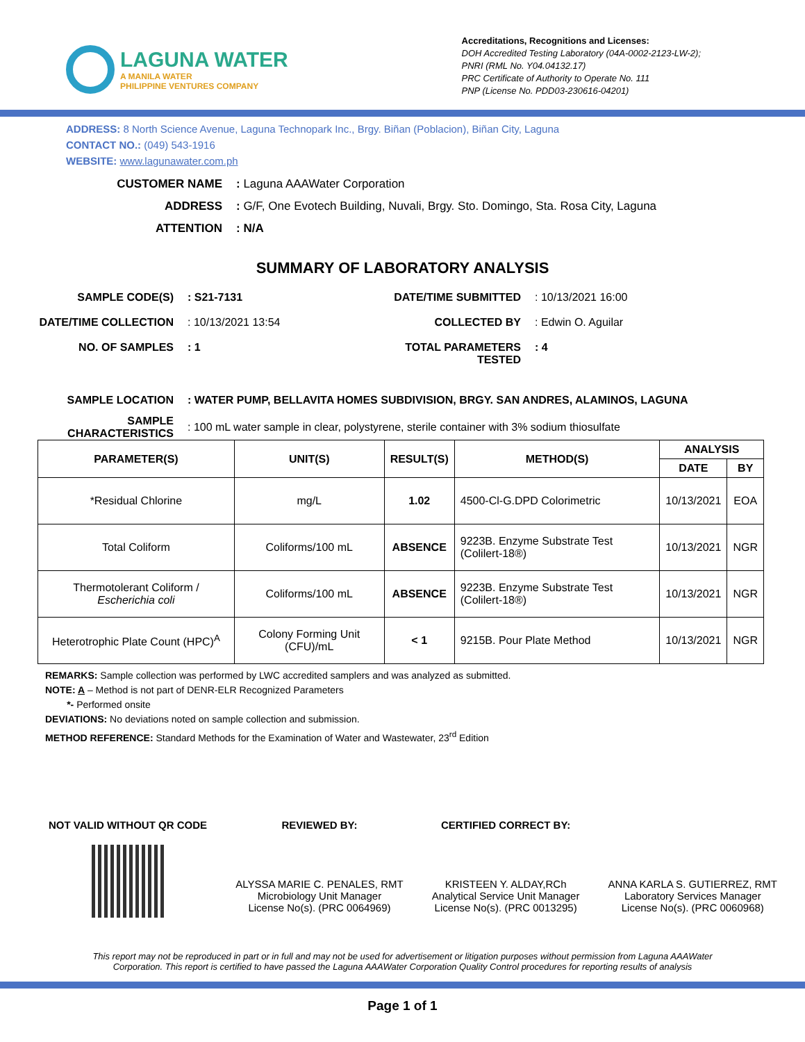LAGUNA WATER
A MANILA WATER
PHILIPPINE VENTURES COMPANY
Accreditations, Recognitions and Licenses:
DOH Accredited Testing Laboratory (04A-0002-2123-LW-2);
PNRI (RML No. Y04.04132.17)
PRC Certificate of Authority to Operate No. 111
PNP (License No. PDD03-230616-04201)
ADDRESS: 8 North Science Avenue, Laguna Technopark Inc., Brgy. Biñan (Poblacion), Biñan City, Laguna
CONTACT NO.: (049) 543-1916
WEBSITE: www.lagunawater.com.ph
CUSTOMER NAME: Laguna AAAWater Corporation ADDRESS: G/F, One Evotech Building, Nuvali, Brgy. Sto. Domingo, Sta. Rosa City, Laguna ATTENTION: N/A
SUMMARY OF LABORATORY ANALYSIS
SAMPLE CODE(S): S21-7131 DATE/TIME SUBMITTED: 10/13/2021 16:00 DATE/TIME COLLECTION: 10/13/2021 13:54 COLLECTED BY: Edwin O. Aguilar NO. OF SAMPLES: 1 TOTAL PARAMETERS TESTED: 4
SAMPLE LOCATION: WATER PUMP, BELLAVITA HOMES SUBDIVISION, BRGY. SAN ANDRES, ALAMINOS, LAGUNA SAMPLE
CHARACTERISTICS: 100 mL water sample in clear, polystyrene, sterile container with 3% sodium thiosulfate
| PARAMETER(S) | UNIT(S) | RESULT(S) | METHOD(S) | ANALYSIS | |
| --- | --- | --- | --- | --- | --- |
| | | | | DATE | BY |
| *Residual Chlorine | mg/L | 1.02 | 4500-Cl-G.DPD Colorimetric | 10/13/2021 | EOA |
| Total Coliform | Coliforms/100 mL | ABSENCE | 9223B. Enzyme Substrate Test (Colilert-18®) | 10/13/2021 | NGR |
| Thermotolerant Coliform / Escherichia coli | Coliforms/100 mL | ABSENCE | 9223B. Enzyme Substrate Test (Colilert-18®) | 10/13/2021 | NGR |
| Heterotrophic Plate Count (HPC)<sup>A</sup> | Colony Forming Unit (CFU)/mL | < 1 | 9215B. Pour Plate Method | 10/13/2021 | NGR |
REMARKS: Sample collection was performed by LWC accredited samplers and was analyzed as submitted.
NOTE: A – Method is not part of DENR-ELR Recognized Parameters
*- Performed onsite
DEVIATIONS: No deviations noted on sample collection and submission.
METHOD REFERENCE: Standard Methods for the Examination of Water and Wastewater, 23<sup>rd</sup> Edition
NOT VALID WITHOUT QR CODE REVIEWED BY:
ALYSSA MARIE C. PENALES, RMT
Microbiology Unit Manager
License No(s). (PRC 0064969)
CERTIFIED CORRECT BY:
KRISTEEN Y. ALDAY,RCh
Analytical Service Unit Manager
License No(s). (PRC 0013295)
ANNA KARLA S. GUTIERREZ, RMT
Laboratory Services Manager
License No(s). (PRC 0060968)
This report may not be reproduced in part or in full and may not be used for advertisement or litigation purposes without permission from Laguna AAAWater Corporation. This report is certified to have passed the Laguna AAAWater Corporation Quality Control procedures for reporting results of analysis
Page 1 of 1